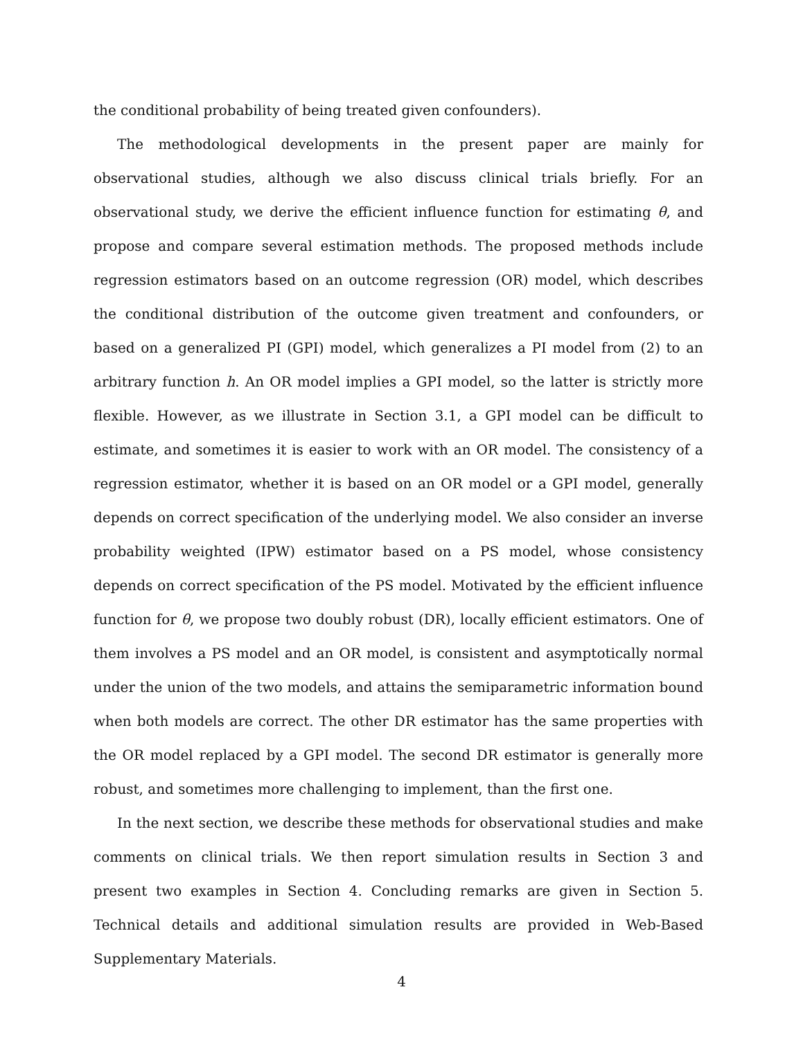the conditional probability of being treated given confounders).
The methodological developments in the present paper are mainly for observational studies, although we also discuss clinical trials briefly. For an observational study, we derive the efficient influence function for estimating θ, and propose and compare several estimation methods. The proposed methods include regression estimators based on an outcome regression (OR) model, which describes the conditional distribution of the outcome given treatment and confounders, or based on a generalized PI (GPI) model, which generalizes a PI model from (2) to an arbitrary function h. An OR model implies a GPI model, so the latter is strictly more flexible. However, as we illustrate in Section 3.1, a GPI model can be difficult to estimate, and sometimes it is easier to work with an OR model. The consistency of a regression estimator, whether it is based on an OR model or a GPI model, generally depends on correct specification of the underlying model. We also consider an inverse probability weighted (IPW) estimator based on a PS model, whose consistency depends on correct specification of the PS model. Motivated by the efficient influence function for θ, we propose two doubly robust (DR), locally efficient estimators. One of them involves a PS model and an OR model, is consistent and asymptotically normal under the union of the two models, and attains the semiparametric information bound when both models are correct. The other DR estimator has the same properties with the OR model replaced by a GPI model. The second DR estimator is generally more robust, and sometimes more challenging to implement, than the first one.
In the next section, we describe these methods for observational studies and make comments on clinical trials. We then report simulation results in Section 3 and present two examples in Section 4. Concluding remarks are given in Section 5. Technical details and additional simulation results are provided in Web-Based Supplementary Materials.
4